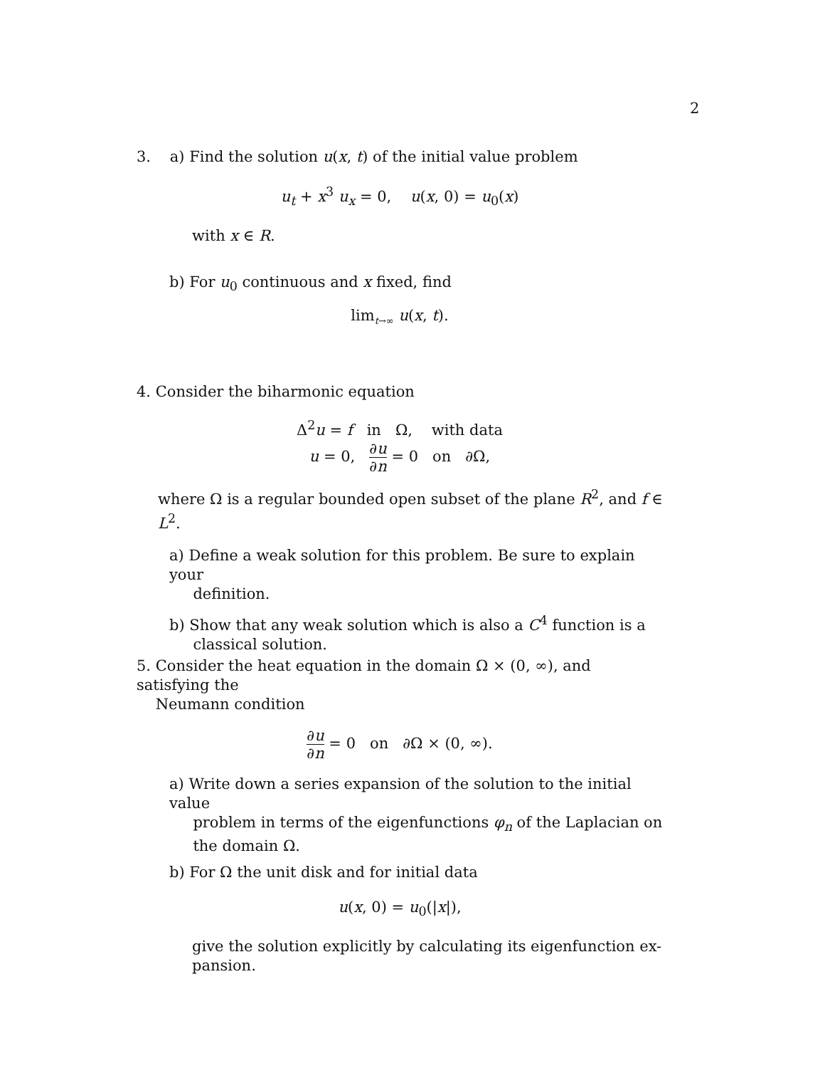2
3. a) Find the solution u(x, t) of the initial value problem
u<sub>t</sub> + x<sup>3</sup> u<sub>x</sub> = 0, u(x, 0) = u<sub>0</sub>(x)
with x ∈ R.
b) For u<sub>0</sub> continuous and x fixed, find
lim<sub>t→∞</sub> u(x, t).
4. Consider the biharmonic equation
Δ<sup>2</sup>u = f in Ω, with data
u = 0, ∂u ∂n = 0 on ∂Ω,
where Ω is a regular bounded open subset of the plane R<sup>2</sup>, and f ∈ L<sup>2</sup>.
a) Define a weak solution for this problem. Be sure to explain your
definition.
b) Show that any weak solution which is also a C<sup>4</sup> function is a
classical solution.
5. Consider the heat equation in the domain Ω × (0, ∞), and satisfying the
Neumann condition
∂u ∂n = 0 on ∂Ω × (0, ∞).
a) Write down a series expansion of the solution to the initial value
problem in terms of the eigenfunctions φ<sub>n</sub> of the Laplacian on
the domain Ω.
b) For Ω the unit disk and for initial data
u(x, 0) = u<sub>0</sub>(|x|),
give the solution explicitly by calculating its eigenfunction ex-
pansion.